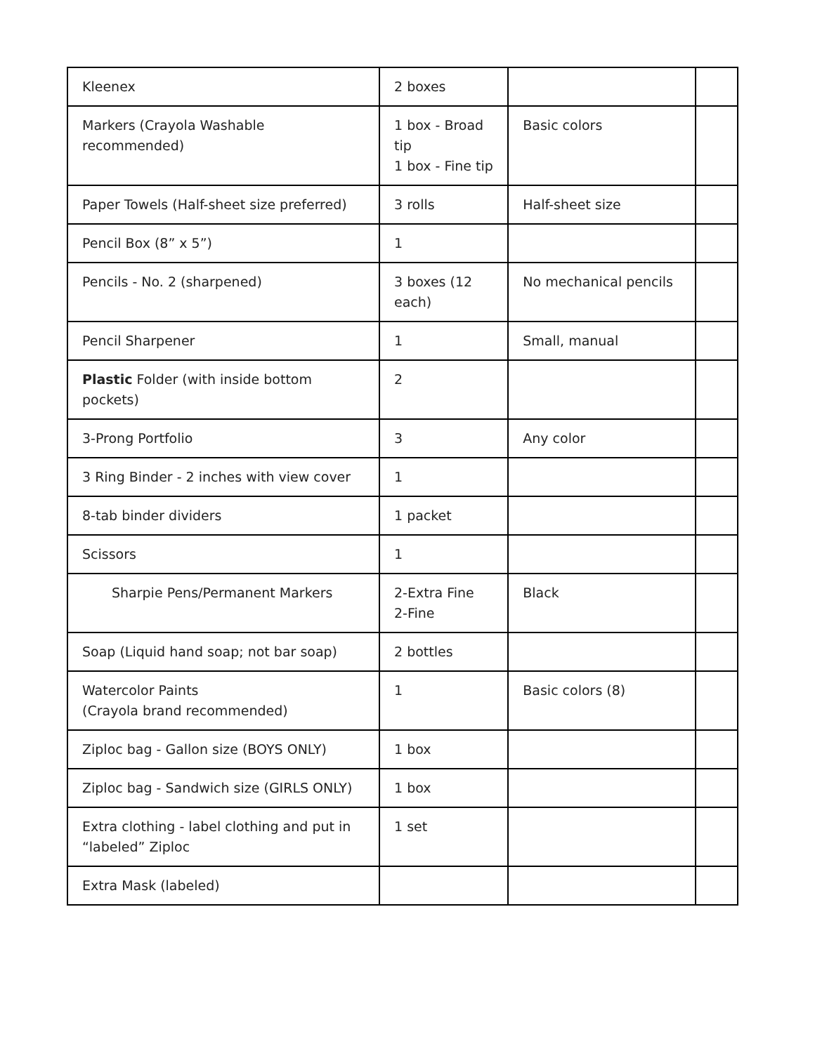| Kleenex | 2 boxes | | |
| Markers (Crayola Washable recommended) | 1 box - Broad tip 1 box - Fine tip | Basic colors | |
| Paper Towels (Half-sheet size preferred) | 3 rolls | Half-sheet size | |
| Pencil Box (8” x 5”) | 1 | | |
| Pencils - No. 2 (sharpened) | 3 boxes (12 each) | No mechanical pencils | |
| Pencil Sharpener | 1 | Small, manual | |
| Plastic Folder (with inside bottom pockets) | 2 | | |
| 3-Prong Portfolio | 3 | Any color | |
| 3 Ring Binder - 2 inches with view cover | 1 | | |
| 8-tab binder dividers | 1 packet | | |
| Scissors | 1 | | |
| Sharpie Pens/Permanent Markers | 2-Extra Fine 2-Fine | Black | |
| Soap (Liquid hand soap; not bar soap) | 2 bottles | | |
| Watercolor Paints (Crayola brand recommended) | 1 | Basic colors (8) | |
| Ziploc bag - Gallon size (BOYS ONLY) | 1 box | | |
| Ziploc bag - Sandwich size (GIRLS ONLY) | 1 box | | |
| Extra clothing - label clothing and put in “labeled” Ziploc | 1 set | | |
| Extra Mask (labeled) | | | |